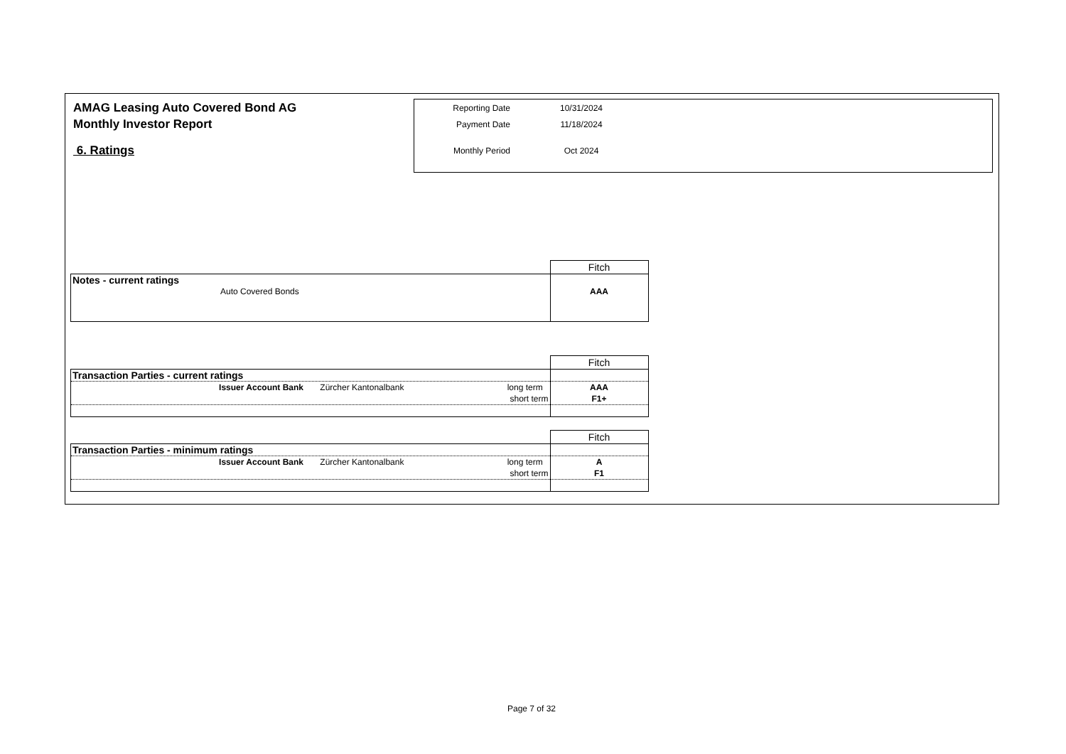AMAG Leasing Auto Covered Bond AG
Monthly Investor Report
6. Ratings
| Reporting Date | 10/31/2024 |
| Payment Date | 11/18/2024 |
| Monthly Period | Oct 2024 |
| | Fitch |
| Notes - current ratings | |
| Auto Covered Bonds | AAA |
| | Fitch |
| Transaction Parties - current ratings | |
| Issuer Account Bank Zürcher Kantonalbank long term | AAA |
| short term | F1+ |
| | Fitch |
| Transaction Parties - minimum ratings | |
| Issuer Account Bank Zürcher Kantonalbank long term | A |
| short term | F1 |
Page 7 of 32